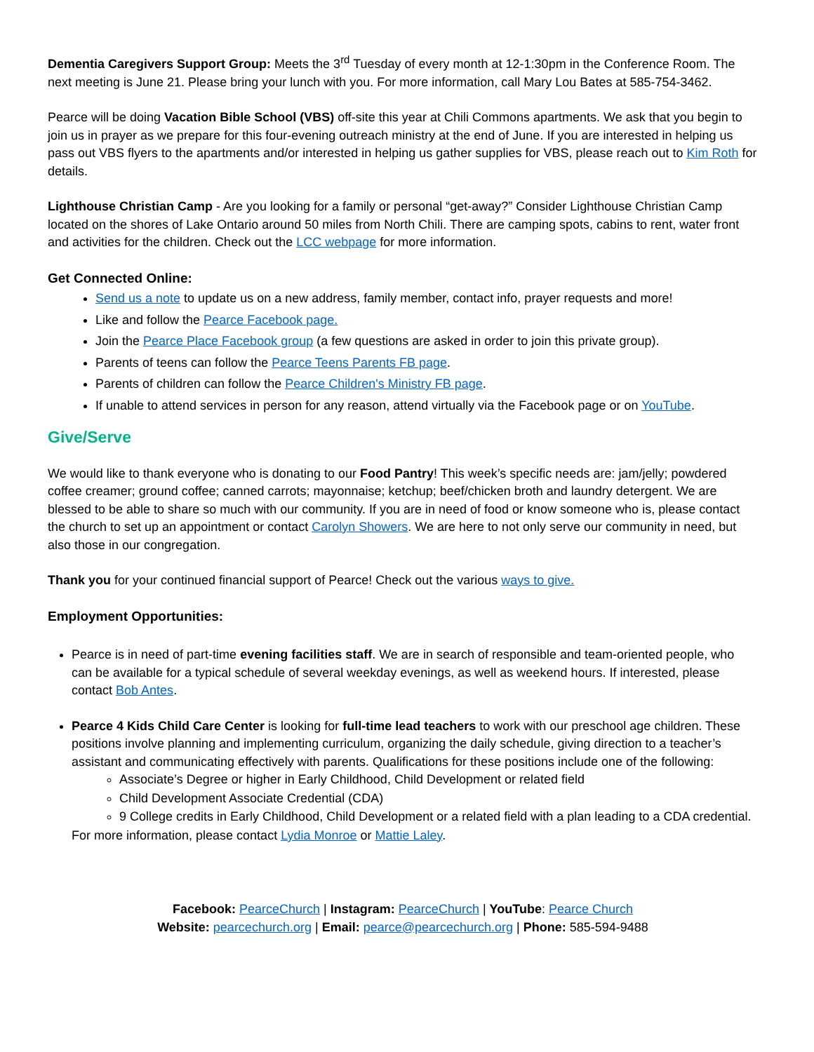Dementia Caregivers Support Group: Meets the 3<sup>rd</sup> Tuesday of every month at 12-1:30pm in the Conference Room. The next meeting is June 21. Please bring your lunch with you. For more information, call Mary Lou Bates at 585-754-3462.
Pearce will be doing Vacation Bible School (VBS) off-site this year at Chili Commons apartments. We ask that you begin to join us in prayer as we prepare for this four-evening outreach ministry at the end of June. If you are interested in helping us pass out VBS flyers to the apartments and/or interested in helping us gather supplies for VBS, please reach out to Kim Roth for details.
Lighthouse Christian Camp - Are you looking for a family or personal “get-away?” Consider Lighthouse Christian Camp located on the shores of Lake Ontario around 50 miles from North Chili. There are camping spots, cabins to rent, water front and activities for the children. Check out the LCC webpage for more information.
Get Connected Online:
Send us a note to update us on a new address, family member, contact info, prayer requests and more!
Like and follow the Pearce Facebook page.
Join the Pearce Place Facebook group (a few questions are asked in order to join this private group).
Parents of teens can follow the Pearce Teens Parents FB page.
Parents of children can follow the Pearce Children's Ministry FB page.
If unable to attend services in person for any reason, attend virtually via the Facebook page or on YouTube.
Give/Serve
We would like to thank everyone who is donating to our Food Pantry! This week’s specific needs are: jam/jelly; powdered coffee creamer; ground coffee; canned carrots; mayonnaise; ketchup; beef/chicken broth and laundry detergent. We are blessed to be able to share so much with our community. If you are in need of food or know someone who is, please contact the church to set up an appointment or contact Carolyn Showers. We are here to not only serve our community in need, but also those in our congregation.
Thank you for your continued financial support of Pearce! Check out the various ways to give.
Employment Opportunities:
Pearce is in need of part-time evening facilities staff. We are in search of responsible and team-oriented people, who can be available for a typical schedule of several weekday evenings, as well as weekend hours. If interested, please contact Bob Antes.
Pearce 4 Kids Child Care Center is looking for full-time lead teachers to work with our preschool age children. These positions involve planning and implementing curriculum, organizing the daily schedule, giving direction to a teacher’s assistant and communicating effectively with parents. Qualifications for these positions include one of the following:
Associate’s Degree or higher in Early Childhood, Child Development or related field
Child Development Associate Credential (CDA)
9 College credits in Early Childhood, Child Development or a related field with a plan leading to a CDA credential.
For more information, please contact Lydia Monroe or Mattie Laley.
Facebook: PearceChurch | Instagram: PearceChurch | YouTube: Pearce Church
Website: pearcechurch.org | Email: pearce@pearcechurch.org | Phone: 585-594-9488